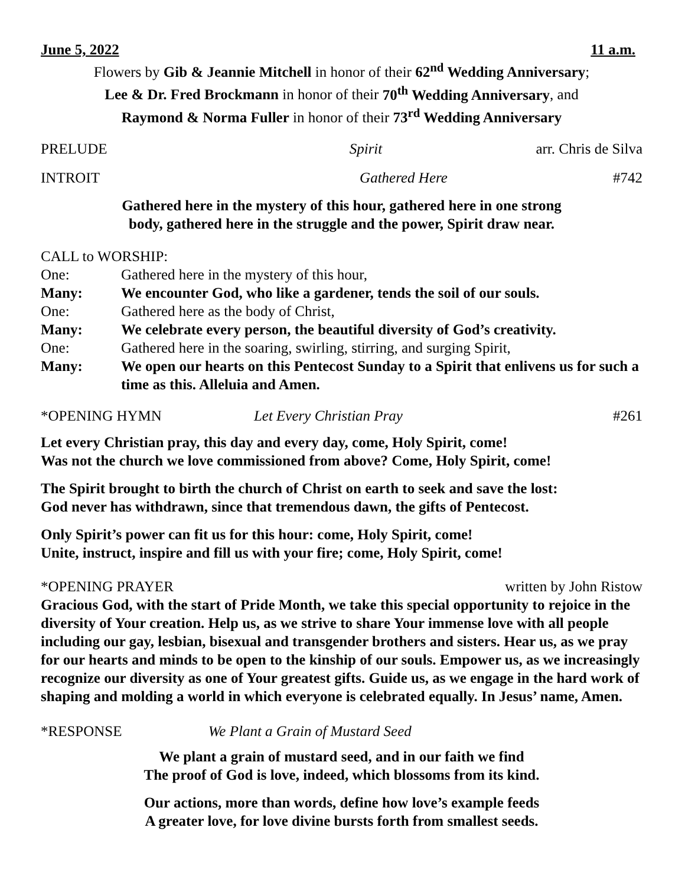June 5, 2022 11 a.m.
Flowers by Gib & Jeannie Mitchell in honor of their 62<sup>nd</sup> Wedding Anniversary;
Lee & Dr. Fred Brockmann in honor of their 70<sup>th</sup> Wedding Anniversary, and
Raymond & Norma Fuller in honor of their 73<sup>rd</sup> Wedding Anniversary
PRELUDE Spirit arr. Chris de Silva
INTROIT Gathered Here #742
Gathered here in the mystery of this hour, gathered here in one strong
body, gathered here in the struggle and the power, Spirit draw near.
CALL to WORSHIP:
| One: | Gathered here in the mystery of this hour, |
| Many: | We encounter God, who like a gardener, tends the soil of our souls. |
| One: | Gathered here as the body of Christ, |
| Many: | We celebrate every person, the beautiful diversity of God’s creativity. |
| One: | Gathered here in the soaring, swirling, stirring, and surging Spirit, |
| Many: | We open our hearts on this Pentecost Sunday to a Spirit that enlivens us for such a time as this. Alleluia and Amen. |
*OPENING HYMN Let Every Christian Pray #261
Let every Christian pray, this day and every day, come, Holy Spirit, come!
Was not the church we love commissioned from above? Come, Holy Spirit, come!
The Spirit brought to birth the church of Christ on earth to seek and save the lost:
God never has withdrawn, since that tremendous dawn, the gifts of Pentecost.
Only Spirit’s power can fit us for this hour: come, Holy Spirit, come!
Unite, instruct, inspire and fill us with your fire; come, Holy Spirit, come!
*OPENING PRAYER written by John Ristow
Gracious God, with the start of Pride Month, we take this special opportunity to rejoice in the diversity of Your creation. Help us, as we strive to share Your immense love with all people including our gay, lesbian, bisexual and transgender brothers and sisters. Hear us, as we pray for our hearts and minds to be open to the kinship of our souls. Empower us, as we increasingly recognize our diversity as one of Your greatest gifts. Guide us, as we engage in the hard work of shaping and molding a world in which everyone is celebrated equally. In Jesus’ name, Amen.
*RESPONSE We Plant a Grain of Mustard Seed
We plant a grain of mustard seed, and in our faith we find
The proof of God is love, indeed, which blossoms from its kind.
Our actions, more than words, define how love’s example feeds
A greater love, for love divine bursts forth from smallest seeds.